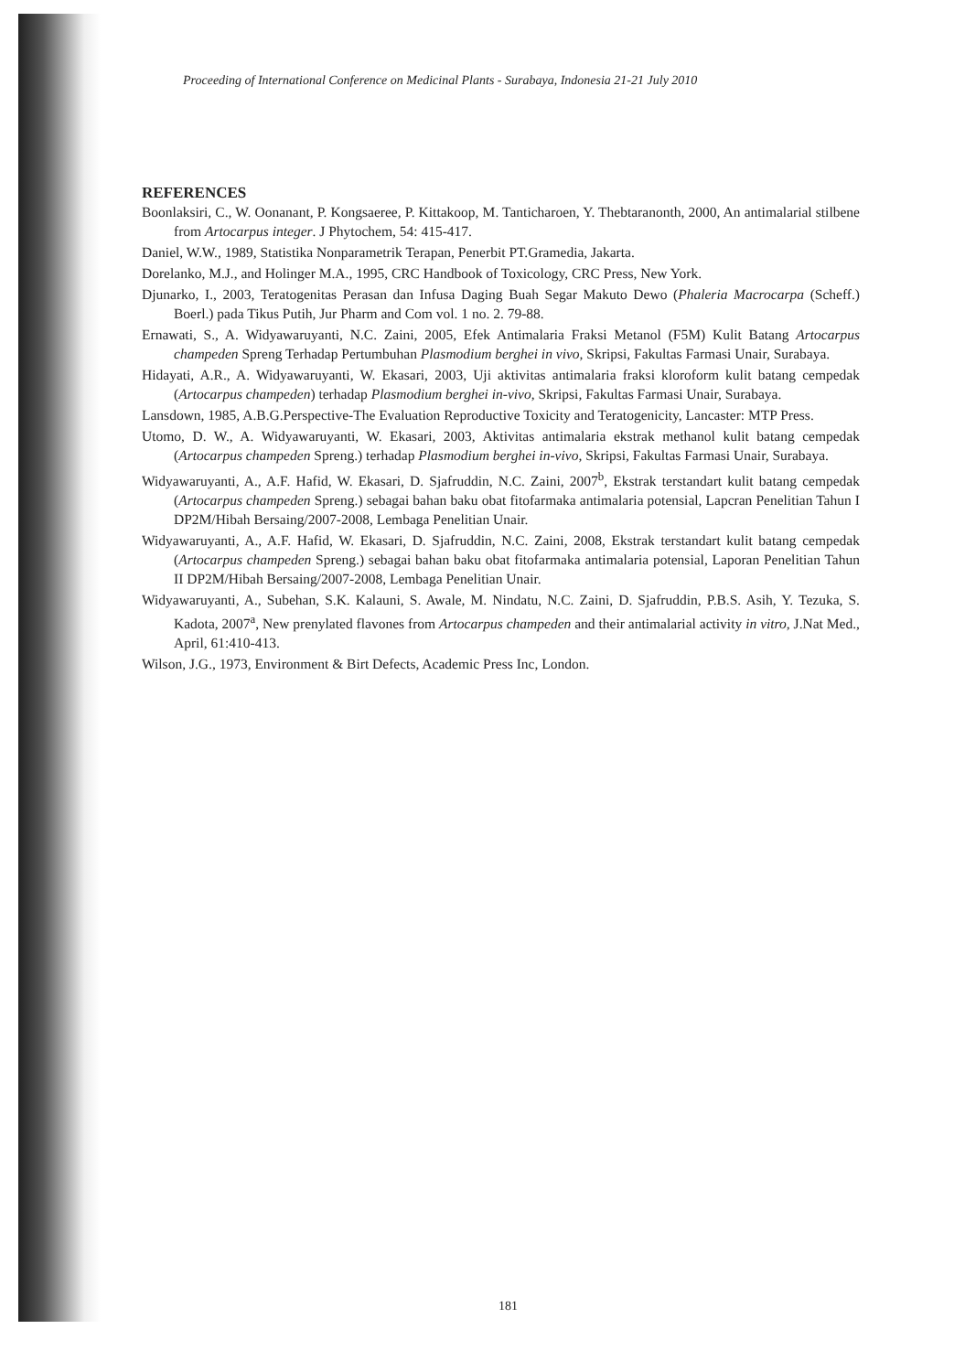Proceeding of International Conference on Medicinal Plants - Surabaya, Indonesia 21-21 July 2010
REFERENCES
Boonlaksiri, C., W. Oonanant, P. Kongsaeree, P. Kittakoop, M. Tanticharoen, Y. Thebtaranonth, 2000, An antimalarial stilbene from Artocarpus integer. J Phytochem, 54: 415-417.
Daniel, W.W., 1989, Statistika Nonparametrik Terapan, Penerbit PT.Gramedia, Jakarta.
Dorelanko, M.J., and Holinger M.A., 1995, CRC Handbook of Toxicology, CRC Press, New York.
Djunarko, I., 2003, Teratogenitas Perasan dan Infusa Daging Buah Segar Makuto Dewo (Phaleria Macrocarpa (Scheff.) Boerl.) pada Tikus Putih, Jur Pharm and Com vol. 1 no. 2. 79-88.
Ernawati, S., A. Widyawaruyanti, N.C. Zaini, 2005, Efek Antimalaria Fraksi Metanol (F5M) Kulit Batang Artocarpus champeden Spreng Terhadap Pertumbuhan Plasmodium berghei in vivo, Skripsi, Fakultas Farmasi Unair, Surabaya.
Hidayati, A.R., A. Widyawaruyanti, W. Ekasari, 2003, Uji aktivitas antimalaria fraksi kloroform kulit batang cempedak (Artocarpus champeden) terhadap Plasmodium berghei in-vivo, Skripsi, Fakultas Farmasi Unair, Surabaya.
Lansdown, 1985, A.B.G.Perspective-The Evaluation Reproductive Toxicity and Teratogenicity, Lancaster: MTP Press.
Utomo, D. W., A. Widyawaruyanti, W. Ekasari, 2003, Aktivitas antimalaria ekstrak methanol kulit batang cempedak (Artocarpus champeden Spreng.) terhadap Plasmodium berghei in-vivo, Skripsi, Fakultas Farmasi Unair, Surabaya.
Widyawaruyanti, A., A.F. Hafid, W. Ekasari, D. Sjafruddin, N.C. Zaini, 2007<sup>b</sup>, Ekstrak terstandart kulit batang cempedak (Artocarpus champeden Spreng.) sebagai bahan baku obat fitofarmaka antimalaria potensial, Lapcran Penelitian Tahun I DP2M/Hibah Bersaing/2007-2008, Lembaga Penelitian Unair.
Widyawaruyanti, A., A.F. Hafid, W. Ekasari, D. Sjafruddin, N.C. Zaini, 2008, Ekstrak terstandart kulit batang cempedak (Artocarpus champeden Spreng.) sebagai bahan baku obat fitofarmaka antimalaria potensial, Laporan Penelitian Tahun II DP2M/Hibah Bersaing/2007-2008, Lembaga Penelitian Unair.
Widyawaruyanti, A., Subehan, S.K. Kalauni, S. Awale, M. Nindatu, N.C. Zaini, D. Sjafruddin, P.B.S. Asih, Y. Tezuka, S. Kadota, 2007<sup>a</sup>, New prenylated flavones from Artocarpus champeden and their antimalarial activity in vitro, J.Nat Med., April, 61:410-413.
Wilson, J.G., 1973, Environment & Birt Defects, Academic Press Inc, London.
181